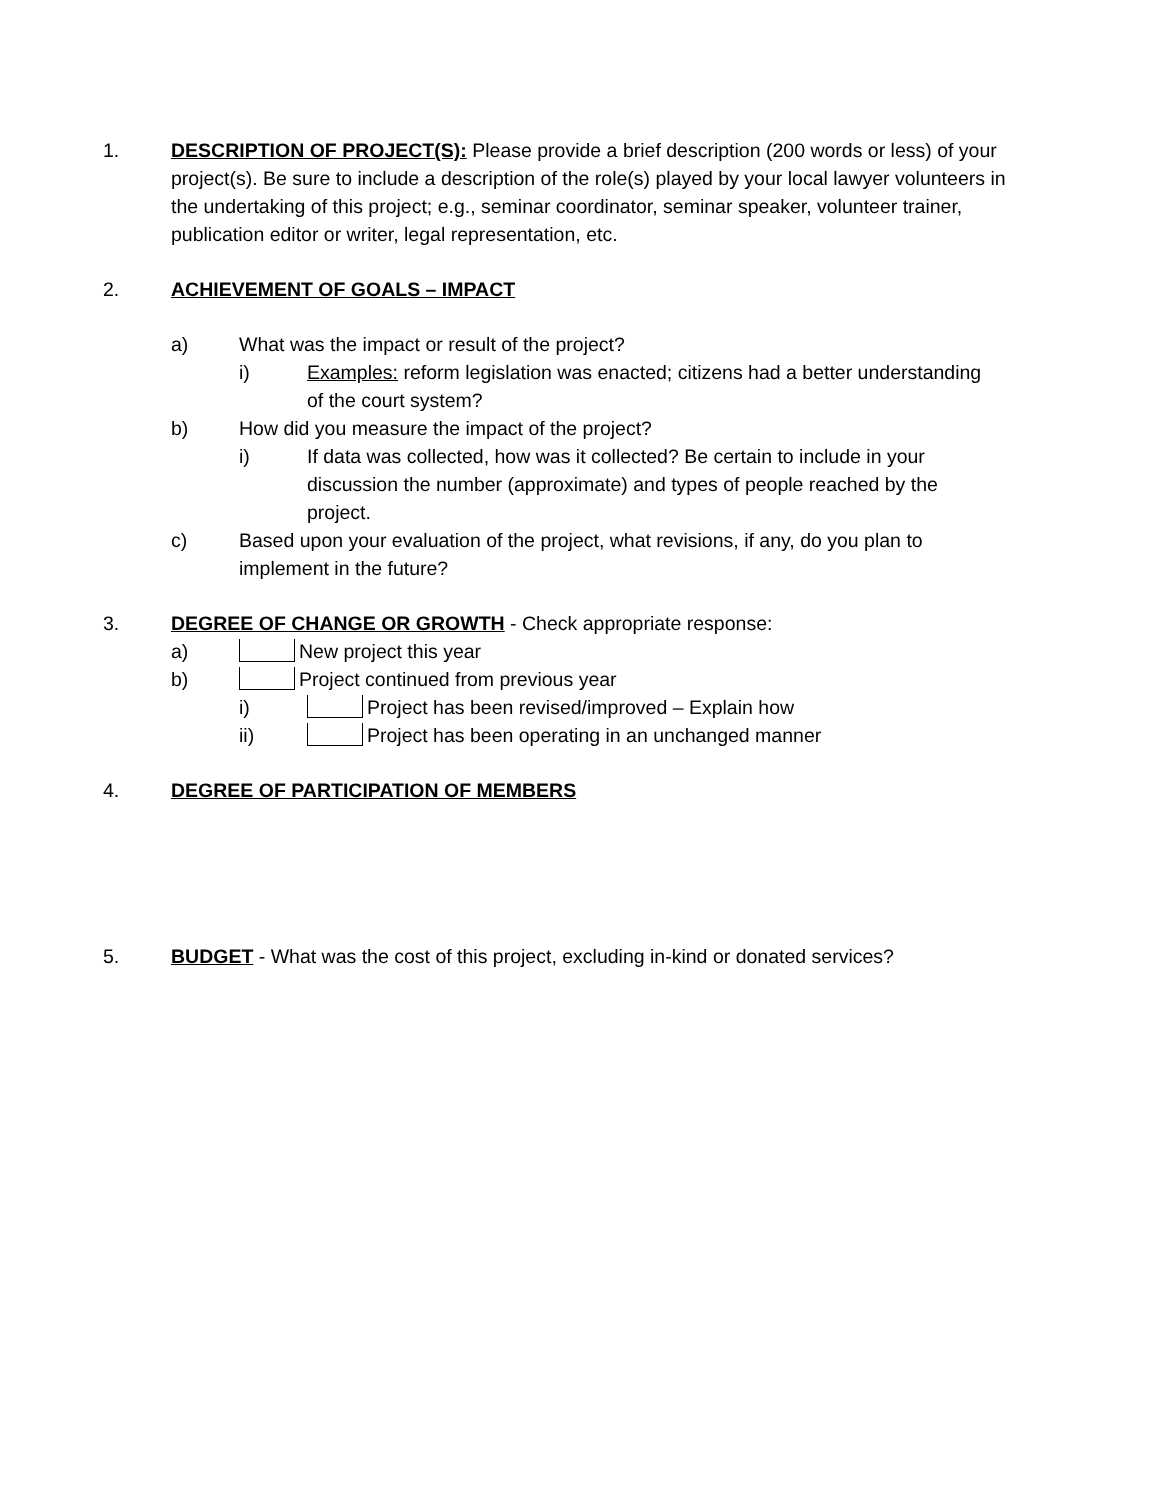1. DESCRIPTION OF PROJECT(S): Please provide a brief description (200 words or less) of your project(s). Be sure to include a description of the role(s) played by your local lawyer volunteers in the undertaking of this project; e.g., seminar coordinator, seminar speaker, volunteer trainer, publication editor or writer, legal representation, etc.
2. ACHIEVEMENT OF GOALS – IMPACT
a) What was the impact or result of the project?
i) Examples: reform legislation was enacted; citizens had a better understanding of the court system?
b) How did you measure the impact of the project?
i) If data was collected, how was it collected? Be certain to include in your discussion the number (approximate) and types of people reached by the project.
c) Based upon your evaluation of the project, what revisions, if any, do you plan to implement in the future?
3. DEGREE OF CHANGE OR GROWTH - Check appropriate response:
a) New project this year
b) Project continued from previous year
i) Project has been revised/improved – Explain how
ii) Project has been operating in an unchanged manner
4. DEGREE OF PARTICIPATION OF MEMBERS
5. BUDGET - What was the cost of this project, excluding in-kind or donated services?